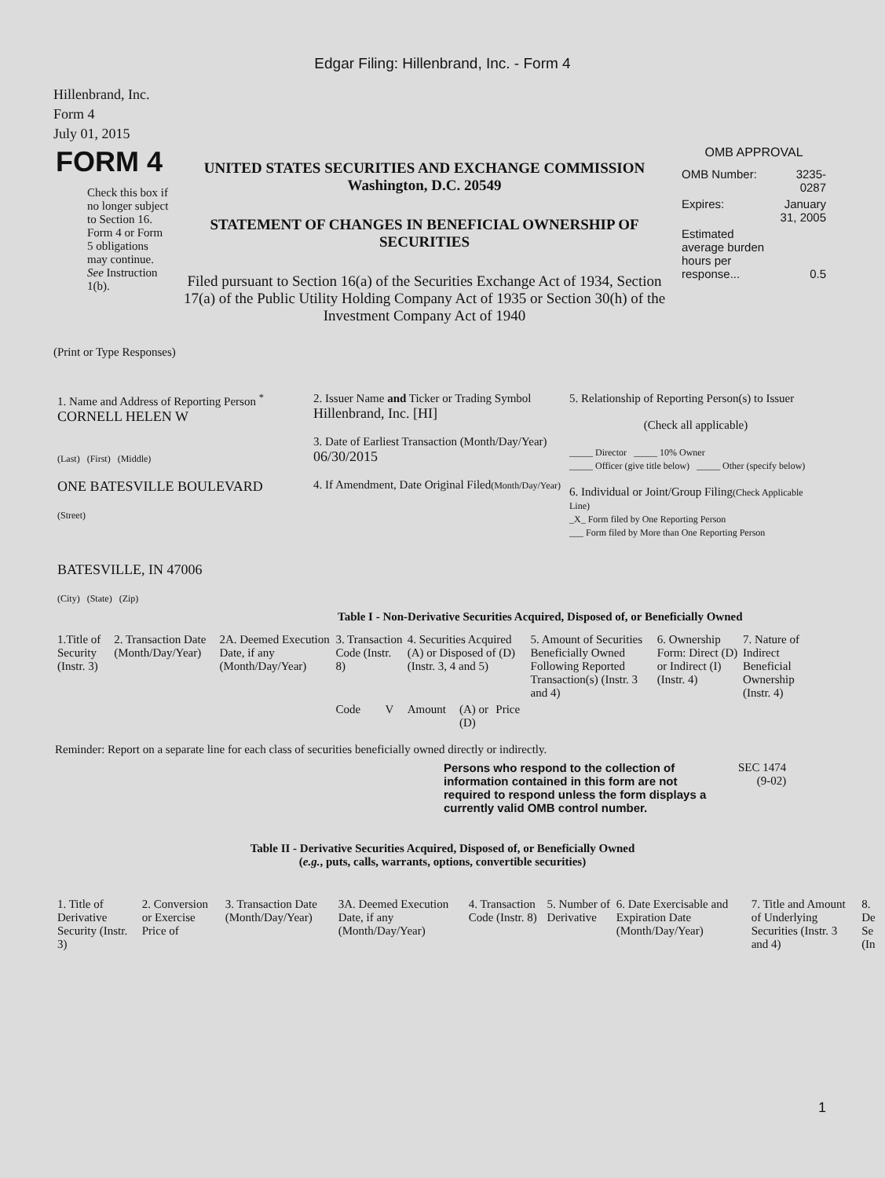Edgar Filing: Hillenbrand, Inc. - Form 4
Hillenbrand, Inc.
Form 4
July 01, 2015
| FORM 4 Check this box if no longer subject to Section 16. Form 4 or Form 5 obligations may continue. See Instruction 1(b). | UNITED STATES SECURITIES AND EXCHANGE COMMISSION Washington, D.C. 20549 STATEMENT OF CHANGES IN BENEFICIAL OWNERSHIP OF SECURITIES Filed pursuant to Section 16(a) of the Securities Exchange Act of 1934, Section 17(a) of the Public Utility Holding Company Act of 1935 or Section 30(h) of the Investment Company Act of 1940 | OMB APPROVAL / OMB Number: / 3235-0287 / / Expires: / January 31, 2005 / / Estimated average burden hours per response... / 0.5 / |
(Print or Type Responses)
| 1. Name and Address of Reporting Person <sup>*</sup> CORNELL HELEN W (Last) (First) (Middle) ONE BATESVILLE BOULEVARD (Street) BATESVILLE, IN 47006 (City) (State) (Zip) | 2. Issuer Name and Ticker or Trading Symbol Hillenbrand, Inc. [HI] 3. Date of Earliest Transaction (Month/Day/Year) 06/30/2015 4. If Amendment, Date Original Filed (Month/Day/Year) | 5. Relationship of Reporting Person(s) to Issuer (Check all applicable) _____ Director _____ 10% Owner _____ Officer (give title below) _____ Other (specify below) 6. Individual or Joint/Group Filing (Check Applicable Line) _X_ Form filed by One Reporting Person ___ Form filed by More than One Reporting Person |
Table I - Non-Derivative Securities Acquired, Disposed of, or Beneficially Owned
| 1.Title of Security (Instr. 3) | 2. Transaction Date (Month/Day/Year) | 2A. Deemed Execution Date, if any (Month/Day/Year) | 3. Transaction Code (Instr. 8) | | 4. Securities Acquired (A) or Disposed of (D) (Instr. 3, 4 and 5) | | | 5. Amount of Securities Beneficially Owned Following Reported Transaction(s) (Instr. 3 and 4) | 6. Ownership Form: Direct (D) or Indirect (I) (Instr. 4) | 7. Nature of Indirect Beneficial Ownership (Instr. 4) |
| --- | --- | --- | --- | --- | --- | --- | --- | --- | --- | --- |
| | | | Code | V | Amount | (A) or (D) | Price | | | |
Reminder: Report on a separate line for each class of securities beneficially owned directly or indirectly.
Persons who respond to the collection of information contained in this form are not required to respond unless the form displays a currently valid OMB control number.
SEC 1474
(9-02)
Table II - Derivative Securities Acquired, Disposed of, or Beneficially Owned
(e.g., puts, calls, warrants, options, convertible securities)
| 1. Title of Derivative Security (Instr. 3) | 2. Conversion or Exercise Price of | 3. Transaction Date (Month/Day/Year) | 3A. Deemed Execution Date, if any (Month/Day/Year) | 4. Transaction Code (Instr. 8) | 5. Number of Derivative | 6. Date Exercisable and Expiration Date (Month/Day/Year) | 7. Title and Amount of Underlying Securities (Instr. 3 and 4) | 8. De Se (In |
| --- | --- | --- | --- | --- | --- | --- | --- | --- |
1